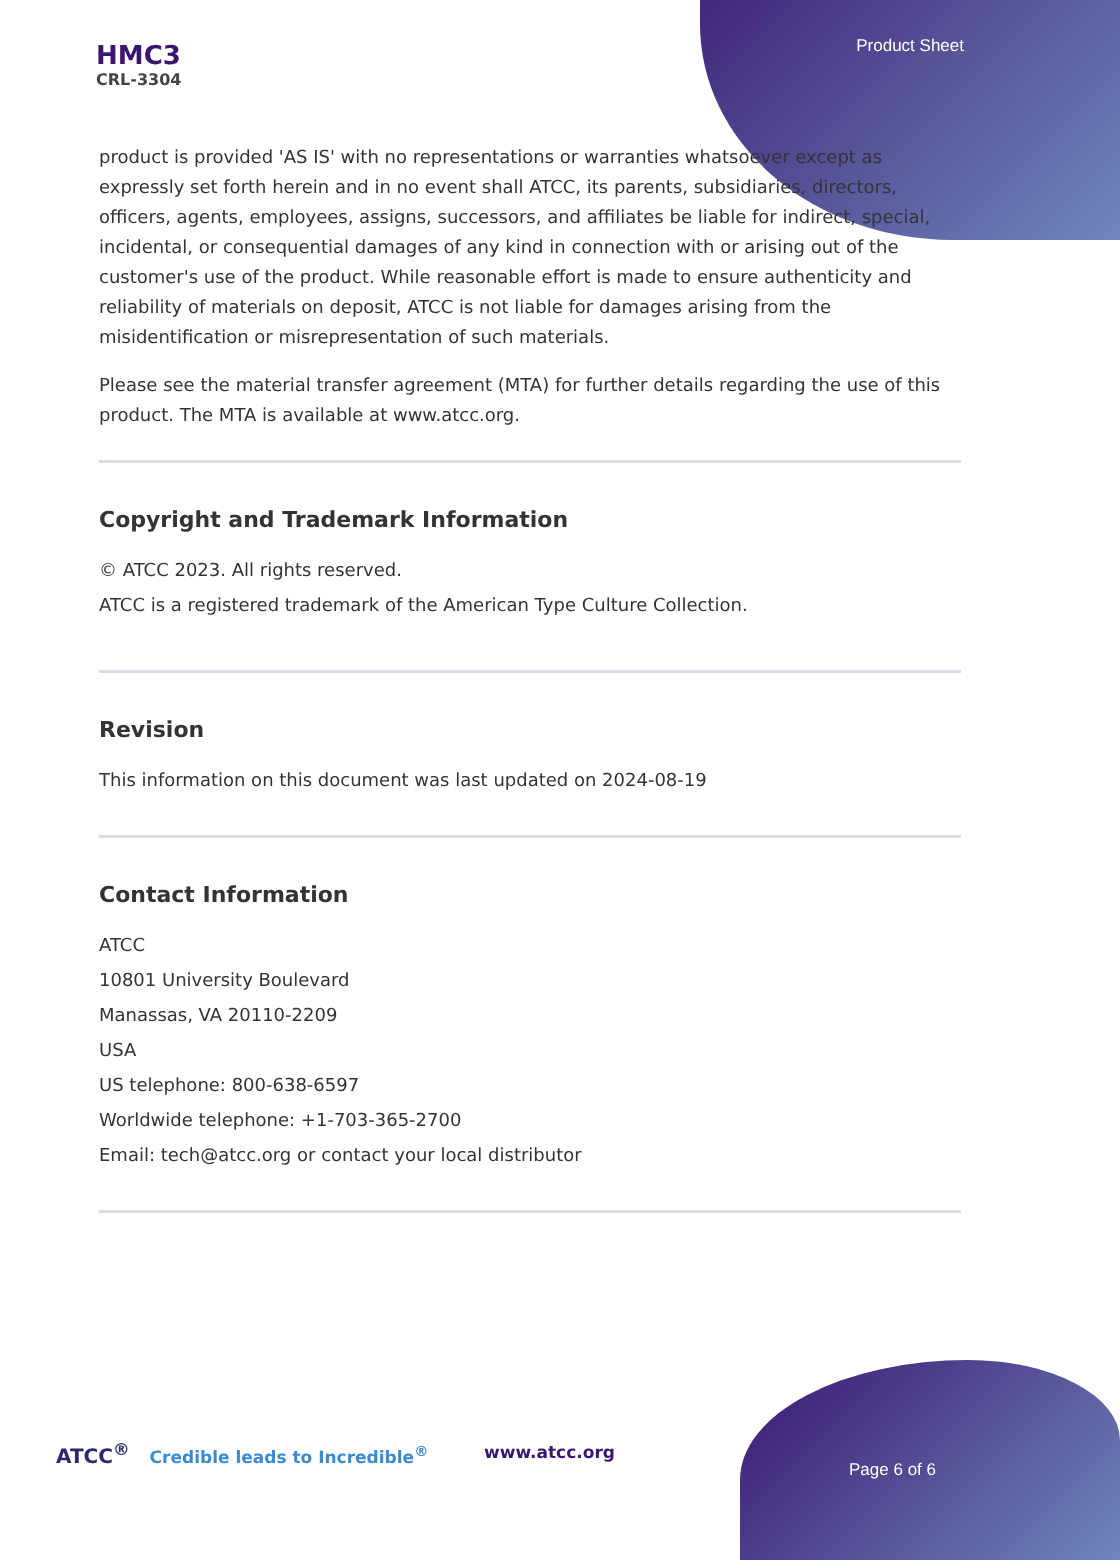HMC3
CRL-3304
Product Sheet
product is provided 'AS IS' with no representations or warranties whatsoever except as expressly set forth herein and in no event shall ATCC, its parents, subsidiaries, directors, officers, agents, employees, assigns, successors, and affiliates be liable for indirect, special, incidental, or consequential damages of any kind in connection with or arising out of the customer's use of the product. While reasonable effort is made to ensure authenticity and reliability of materials on deposit, ATCC is not liable for damages arising from the misidentification or misrepresentation of such materials.
Please see the material transfer agreement (MTA) for further details regarding the use of this product. The MTA is available at www.atcc.org.
Copyright and Trademark Information
© ATCC 2023. All rights reserved.
ATCC is a registered trademark of the American Type Culture Collection.
Revision
This information on this document was last updated on 2024-08-19
Contact Information
ATCC
10801 University Boulevard
Manassas, VA 20110-2209
USA
US telephone: 800-638-6597
Worldwide telephone: +1-703-365-2700
Email: tech@atcc.org or contact your local distributor
ATCC<sup>®</sup> Credible leads to Incredible<sup>®</sup>
www.atcc.org
Page 6 of 6